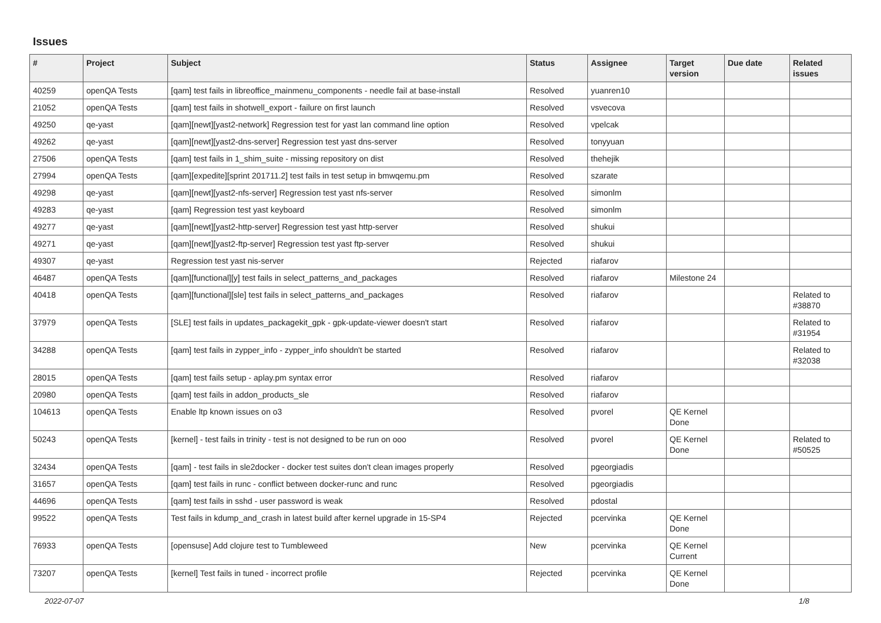Issues
| # | Project | Subject | Status | Assignee | Target version | Due date | Related issues |
| --- | --- | --- | --- | --- | --- | --- | --- |
| 40259 | openQA Tests | [qam] test fails in libreoffice_mainmenu_components - needle fail at base-install | Resolved | yuanren10 | | | |
| 21052 | openQA Tests | [qam] test fails in shotwell_export - failure on first launch | Resolved | vsvecova | | | |
| 49250 | qe-yast | [qam][newt][yast2-network] Regression test for yast lan command line option | Resolved | vpelcak | | | |
| 49262 | qe-yast | [qam][newt][yast2-dns-server] Regression test yast dns-server | Resolved | tonyyuan | | | |
| 27506 | openQA Tests | [qam] test fails in 1_shim_suite - missing repository on dist | Resolved | thehejik | | | |
| 27994 | openQA Tests | [qam][expedite][sprint 201711.2] test fails in test setup in bmwqemu.pm | Resolved | szarate | | | |
| 49298 | qe-yast | [qam][newt][yast2-nfs-server] Regression test yast nfs-server | Resolved | simonlm | | | |
| 49283 | qe-yast | [qam] Regression test yast keyboard | Resolved | simonlm | | | |
| 49277 | qe-yast | [qam][newt][yast2-http-server] Regression test yast http-server | Resolved | shukui | | | |
| 49271 | qe-yast | [qam][newt][yast2-ftp-server] Regression test yast ftp-server | Resolved | shukui | | | |
| 49307 | qe-yast | Regression test yast nis-server | Rejected | riafarov | | | |
| 46487 | openQA Tests | [qam][functional][y] test fails in select_patterns_and_packages | Resolved | riafarov | Milestone 24 | | |
| 40418 | openQA Tests | [qam][functional][sle] test fails in select_patterns_and_packages | Resolved | riafarov | | | Related to #38870 |
| 37979 | openQA Tests | [SLE] test fails in updates_packagekit_gpk - gpk-update-viewer doesn't start | Resolved | riafarov | | | Related to #31954 |
| 34288 | openQA Tests | [qam] test fails in zypper_info - zypper_info shouldn't be started | Resolved | riafarov | | | Related to #32038 |
| 28015 | openQA Tests | [qam] test fails setup - aplay.pm syntax error | Resolved | riafarov | | | |
| 20980 | openQA Tests | [qam] test fails in addon_products_sle | Resolved | riafarov | | | |
| 104613 | openQA Tests | Enable ltp known issues on o3 | Resolved | pvorel | QE Kernel Done | | |
| 50243 | openQA Tests | [kernel] - test fails in trinity - test is not designed to be run on ooo | Resolved | pvorel | QE Kernel Done | | Related to #50525 |
| 32434 | openQA Tests | [qam] - test fails in sle2docker - docker test suites don't clean images properly | Resolved | pgeorgiadis | | | |
| 31657 | openQA Tests | [qam] test fails in runc - conflict between docker-runc and runc | Resolved | pgeorgiadis | | | |
| 44696 | openQA Tests | [qam] test fails in sshd - user password is weak | Resolved | pdostal | | | |
| 99522 | openQA Tests | Test fails in kdump_and_crash in latest build after kernel upgrade in 15-SP4 | Rejected | pcervinka | QE Kernel Done | | |
| 76933 | openQA Tests | [opensuse] Add clojure test to Tumbleweed | New | pcervinka | QE Kernel Current | | |
| 73207 | openQA Tests | [kernel] Test fails in tuned - incorrect profile | Rejected | pcervinka | QE Kernel Done | | |
2022-07-07 1/8